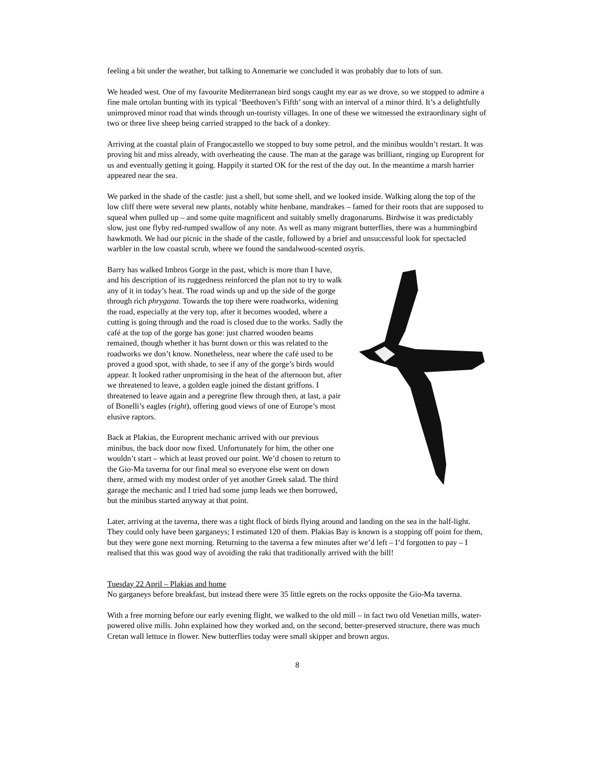feeling a bit under the weather, but talking to Annemarie we concluded it was probably due to lots of sun.
We headed west. One of my favourite Mediterranean bird songs caught my ear as we drove, so we stopped to admire a fine male ortolan bunting with its typical ‘Beethoven’s Fifth’ song with an interval of a minor third. It’s a delightfully unimproved minor road that winds through un-touristy villages. In one of these we witnessed the extraordinary sight of two or three live sheep being carried strapped to the back of a donkey.
Arriving at the coastal plain of Frangocastello we stopped to buy some petrol, and the minibus wouldn’t restart. It was proving hit and miss already, with overheating the cause. The man at the garage was brilliant, ringing up Europrent for us and eventually getting it going. Happily it started OK for the rest of the day out. In the meantime a marsh harrier appeared near the sea.
We parked in the shade of the castle: just a shell, but some shell, and we looked inside. Walking along the top of the low cliff there were several new plants, notably white henbane, mandrakes – famed for their roots that are supposed to squeal when pulled up – and some quite magnificent and suitably smelly dragonarums. Birdwise it was predictably slow, just one flyby red-rumped swallow of any note. As well as many migrant butterflies, there was a hummingbird hawkmoth. We had our picnic in the shade of the castle, followed by a brief and unsuccessful look for spectacled warbler in the low coastal scrub, where we found the sandalwood-scented osyris.
Barry has walked Imbros Gorge in the past, which is more than I have, and his description of its ruggedness reinforced the plan not to try to walk any of it in today’s heat. The road winds up and up the side of the gorge through rich phrygana. Towards the top there were roadworks, widening the road, especially at the very top, after it becomes wooded, where a cutting is going through and the road is closed due to the works. Sadly the café at the top of the gorge has gone: just charred wooden beams remained, though whether it has burnt down or this was related to the roadworks we don’t know. Nonetheless, near where the café used to be proved a good spot, with shade, to see if any of the gorge’s birds would appear. It looked rather unpromising in the heat of the afternoon but, after we threatened to leave, a golden eagle joined the distant griffons. I threatened to leave again and a peregrine flew through then, at last, a pair of Bonelli’s eagles (right), offering good views of one of Europe’s most elusive raptors.
Back at Plakias, the Europrent mechanic arrived with our previous minibus, the back door now fixed. Unfortunately for him, the other one wouldn’t start – which at least proved our point. We’d chosen to return to the Gio-Ma taverna for our final meal so everyone else went on down there, armed with my modest order of yet another Greek salad. The third garage the mechanic and I tried had some jump leads we then borrowed, but the minibus started anyway at that point.
Later, arriving at the taverna, there was a tight flock of birds flying around and landing on the sea in the half-light. They could only have been garganeys; I estimated 120 of them. Plakias Bay is known is a stopping off point for them, but they were gone next morning. Returning to the taverna a few minutes after we’d left – I’d forgotten to pay – I realised that this was good way of avoiding the raki that traditionally arrived with the bill!
Tuesday 22 April – Plakias and home
No garganeys before breakfast, but instead there were 35 little egrets on the rocks opposite the Gio-Ma taverna.
With a free morning before our early evening flight, we walked to the old mill – in fact two old Venetian mills, water-powered olive mills. John explained how they worked and, on the second, better-preserved structure, there was much Cretan wall lettuce in flower. New butterflies today were small skipper and brown argus.
8